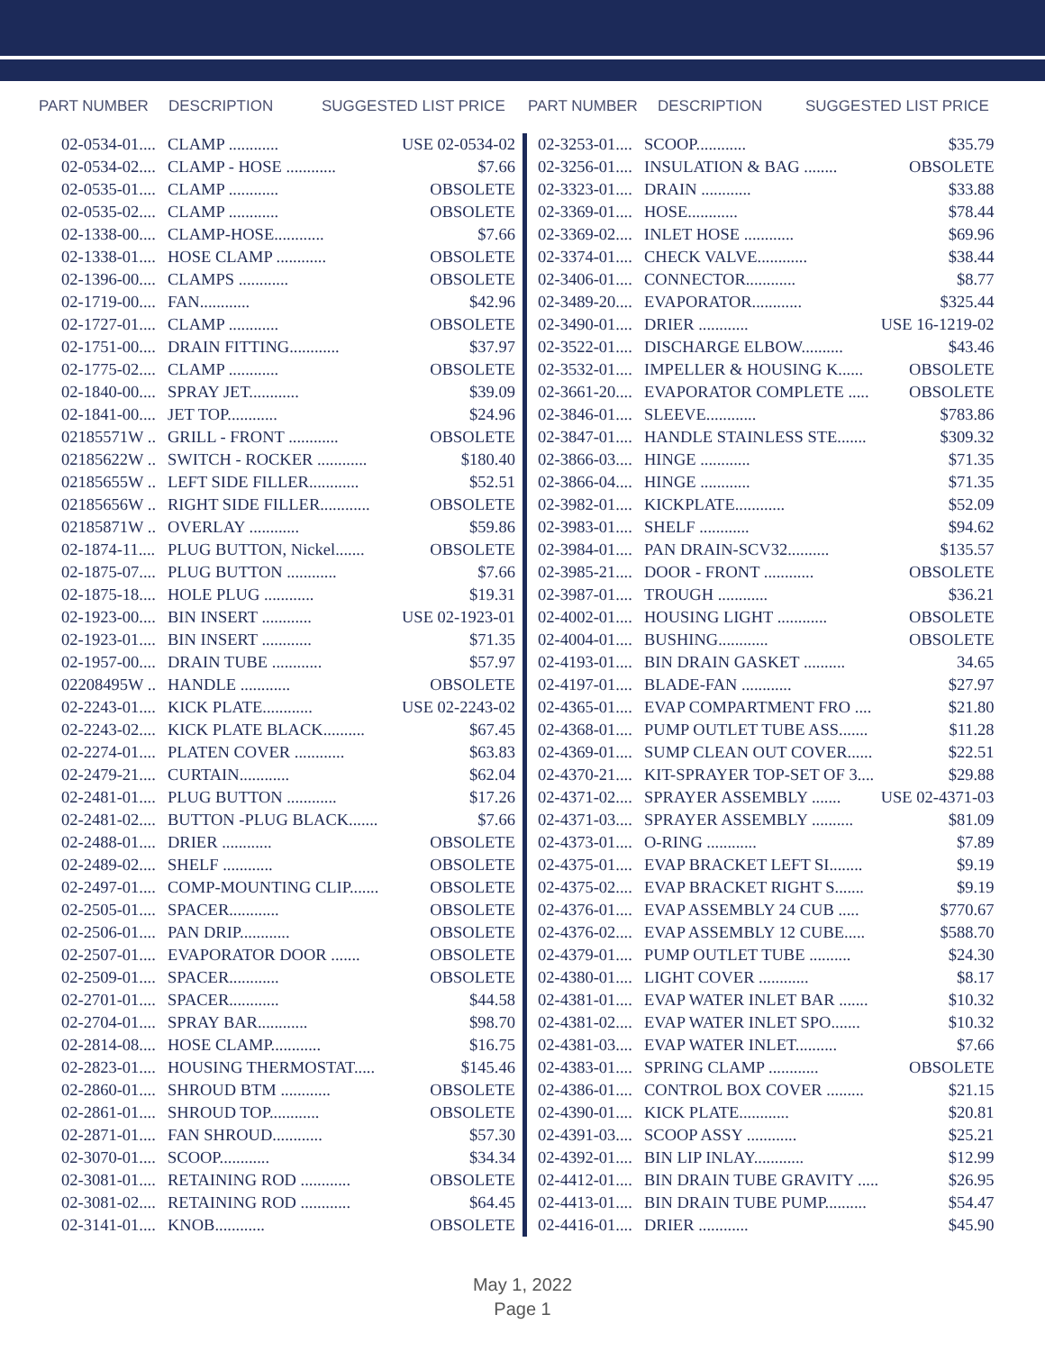PART NUMBER DESCRIPTION SUGGESTED LIST PRICE
| 02-0534-01.... | CLAMP ............ | USE 02-0534-02 |
| 02-0534-02.... | CLAMP - HOSE ............ | $7.66 |
| 02-0535-01.... | CLAMP ............ | OBSOLETE |
| 02-0535-02.... | CLAMP ............ | OBSOLETE |
| 02-1338-00.... | CLAMP-HOSE............ | $7.66 |
| 02-1338-01.... | HOSE CLAMP ............ | OBSOLETE |
| 02-1396-00.... | CLAMPS ............ | OBSOLETE |
| 02-1719-00.... | FAN............ | $42.96 |
| 02-1727-01.... | CLAMP ............ | OBSOLETE |
| 02-1751-00.... | DRAIN FITTING............ | $37.97 |
| 02-1775-02.... | CLAMP ............ | OBSOLETE |
| 02-1840-00.... | SPRAY JET............ | $39.09 |
| 02-1841-00.... | JET TOP............ | $24.96 |
| 02185571W .. | GRILL - FRONT ............ | OBSOLETE |
| 02185622W .. | SWITCH - ROCKER ............ | $180.40 |
| 02185655W .. | LEFT SIDE FILLER............ | $52.51 |
| 02185656W .. | RIGHT SIDE FILLER............ | OBSOLETE |
| 02185871W .. | OVERLAY ............ | $59.86 |
| 02-1874-11.... | PLUG BUTTON, Nickel....... | OBSOLETE |
| 02-1875-07.... | PLUG BUTTON ............ | $7.66 |
| 02-1875-18.... | HOLE PLUG ............ | $19.31 |
| 02-1923-00.... | BIN INSERT ............ | USE 02-1923-01 |
| 02-1923-01.... | BIN INSERT ............ | $71.35 |
| 02-1957-00.... | DRAIN TUBE ............ | $57.97 |
| 02208495W .. | HANDLE ............ | OBSOLETE |
| 02-2243-01.... | KICK PLATE............ | USE 02-2243-02 |
| 02-2243-02.... | KICK PLATE BLACK.......... | $67.45 |
| 02-2274-01.... | PLATEN COVER ............ | $63.83 |
| 02-2479-21.... | CURTAIN............ | $62.04 |
| 02-2481-01.... | PLUG BUTTON ............ | $17.26 |
| 02-2481-02.... | BUTTON -PLUG BLACK....... | $7.66 |
| 02-2488-01.... | DRIER ............ | OBSOLETE |
| 02-2489-02.... | SHELF ............ | OBSOLETE |
| 02-2497-01.... | COMP-MOUNTING CLIP....... | OBSOLETE |
| 02-2505-01.... | SPACER............ | OBSOLETE |
| 02-2506-01.... | PAN DRIP............ | OBSOLETE |
| 02-2507-01.... | EVAPORATOR DOOR ....... | OBSOLETE |
| 02-2509-01.... | SPACER............ | OBSOLETE |
| 02-2701-01.... | SPACER............ | $44.58 |
| 02-2704-01.... | SPRAY BAR............ | $98.70 |
| 02-2814-08.... | HOSE CLAMP............ | $16.75 |
| 02-2823-01.... | HOUSING THERMOSTAT..... | $145.46 |
| 02-2860-01.... | SHROUD BTM ............ | OBSOLETE |
| 02-2861-01.... | SHROUD TOP............ | OBSOLETE |
| 02-2871-01.... | FAN SHROUD............ | $57.30 |
| 02-3070-01.... | SCOOP............ | $34.34 |
| 02-3081-01.... | RETAINING ROD ............ | OBSOLETE |
| 02-3081-02.... | RETAINING ROD ............ | $64.45 |
| 02-3141-01.... | KNOB............ | OBSOLETE |
PART NUMBER DESCRIPTION SUGGESTED LIST PRICE
| 02-3253-01.... | SCOOP............ | $35.79 |
| 02-3256-01.... | INSULATION & BAG ........ | OBSOLETE |
| 02-3323-01.... | DRAIN ............ | $33.88 |
| 02-3369-01.... | HOSE............ | $78.44 |
| 02-3369-02.... | INLET HOSE ............ | $69.96 |
| 02-3374-01.... | CHECK VALVE............ | $38.44 |
| 02-3406-01.... | CONNECTOR............ | $8.77 |
| 02-3489-20.... | EVAPORATOR............ | $325.44 |
| 02-3490-01.... | DRIER ............ | USE 16-1219-02 |
| 02-3522-01.... | DISCHARGE ELBOW.......... | $43.46 |
| 02-3532-01.... | IMPELLER & HOUSING K...... | OBSOLETE |
| 02-3661-20.... | EVAPORATOR COMPLETE ..... | OBSOLETE |
| 02-3846-01.... | SLEEVE............ | $783.86 |
| 02-3847-01.... | HANDLE STAINLESS STE....... | $309.32 |
| 02-3866-03.... | HINGE ............ | $71.35 |
| 02-3866-04.... | HINGE ............ | $71.35 |
| 02-3982-01.... | KICKPLATE............ | $52.09 |
| 02-3983-01.... | SHELF ............ | $94.62 |
| 02-3984-01.... | PAN DRAIN-SCV32.......... | $135.57 |
| 02-3985-21.... | DOOR - FRONT ............ | OBSOLETE |
| 02-3987-01.... | TROUGH ............ | $36.21 |
| 02-4002-01.... | HOUSING LIGHT ............ | OBSOLETE |
| 02-4004-01.... | BUSHING............ | OBSOLETE |
| 02-4193-01.... | BIN DRAIN GASKET .......... | 34.65 |
| 02-4197-01.... | BLADE-FAN ............ | $27.97 |
| 02-4365-01.... | EVAP COMPARTMENT FRO .... | $21.80 |
| 02-4368-01.... | PUMP OUTLET TUBE ASS....... | $11.28 |
| 02-4369-01.... | SUMP CLEAN OUT COVER...... | $22.51 |
| 02-4370-21.... | KIT-SPRAYER TOP-SET OF 3.... | $29.88 |
| 02-4371-02.... | SPRAYER ASSEMBLY ....... | USE 02-4371-03 |
| 02-4371-03.... | SPRAYER ASSEMBLY .......... | $81.09 |
| 02-4373-01.... | O-RING ............ | $7.89 |
| 02-4375-01.... | EVAP BRACKET LEFT SI........ | $9.19 |
| 02-4375-02.... | EVAP BRACKET RIGHT S....... | $9.19 |
| 02-4376-01.... | EVAP ASSEMBLY 24 CUB ..... | $770.67 |
| 02-4376-02.... | EVAP ASSEMBLY 12 CUBE..... | $588.70 |
| 02-4379-01.... | PUMP OUTLET TUBE .......... | $24.30 |
| 02-4380-01.... | LIGHT COVER ............ | $8.17 |
| 02-4381-01.... | EVAP WATER INLET BAR ....... | $10.32 |
| 02-4381-02.... | EVAP WATER INLET SPO....... | $10.32 |
| 02-4381-03.... | EVAP WATER INLET.......... | $7.66 |
| 02-4383-01.... | SPRING CLAMP ............ | OBSOLETE |
| 02-4386-01.... | CONTROL BOX COVER ......... | $21.15 |
| 02-4390-01.... | KICK PLATE............ | $20.81 |
| 02-4391-03.... | SCOOP ASSY ............ | $25.21 |
| 02-4392-01.... | BIN LIP INLAY............ | $12.99 |
| 02-4412-01.... | BIN DRAIN TUBE GRAVITY ..... | $26.95 |
| 02-4413-01.... | BIN DRAIN TUBE PUMP.......... | $54.47 |
| 02-4416-01.... | DRIER ............ | $45.90 |
May 1, 2022
Page 1